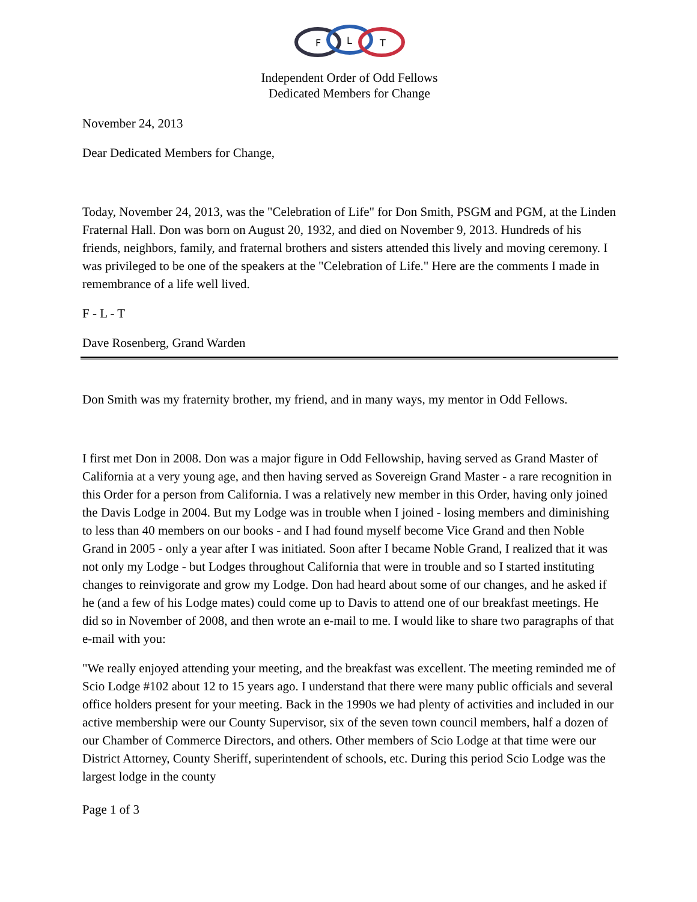F
L
T
Independent Order of Odd Fellows
Dedicated Members for Change
November 24, 2013
Dear Dedicated Members for Change,
Today, November 24, 2013, was the "Celebration of Life" for Don Smith, PSGM and PGM, at the Linden Fraternal Hall. Don was born on August 20, 1932, and died on November 9, 2013. Hundreds of his friends, neighbors, family, and fraternal brothers and sisters attended this lively and moving ceremony. I was privileged to be one of the speakers at the "Celebration of Life." Here are the comments I made in remembrance of a life well lived.
F - L - T
Dave Rosenberg, Grand Warden
Don Smith was my fraternity brother, my friend, and in many ways, my mentor in Odd Fellows.
I first met Don in 2008. Don was a major figure in Odd Fellowship, having served as Grand Master of California at a very young age, and then having served as Sovereign Grand Master - a rare recognition in this Order for a person from California. I was a relatively new member in this Order, having only joined the Davis Lodge in 2004. But my Lodge was in trouble when I joined - losing members and diminishing to less than 40 members on our books - and I had found myself become Vice Grand and then Noble Grand in 2005 - only a year after I was initiated. Soon after I became Noble Grand, I realized that it was not only my Lodge - but Lodges throughout California that were in trouble and so I started instituting changes to reinvigorate and grow my Lodge. Don had heard about some of our changes, and he asked if he (and a few of his Lodge mates) could come up to Davis to attend one of our breakfast meetings. He did so in November of 2008, and then wrote an e-mail to me. I would like to share two paragraphs of that e-mail with you:
"We really enjoyed attending your meeting, and the breakfast was excellent. The meeting reminded me of Scio Lodge #102 about 12 to 15 years ago. I understand that there were many public officials and several office holders present for your meeting. Back in the 1990s we had plenty of activities and included in our active membership were our County Supervisor, six of the seven town council members, half a dozen of our Chamber of Commerce Directors, and others. Other members of Scio Lodge at that time were our District Attorney, County Sheriff, superintendent of schools, etc. During this period Scio Lodge was the largest lodge in the county
Page 1 of 3